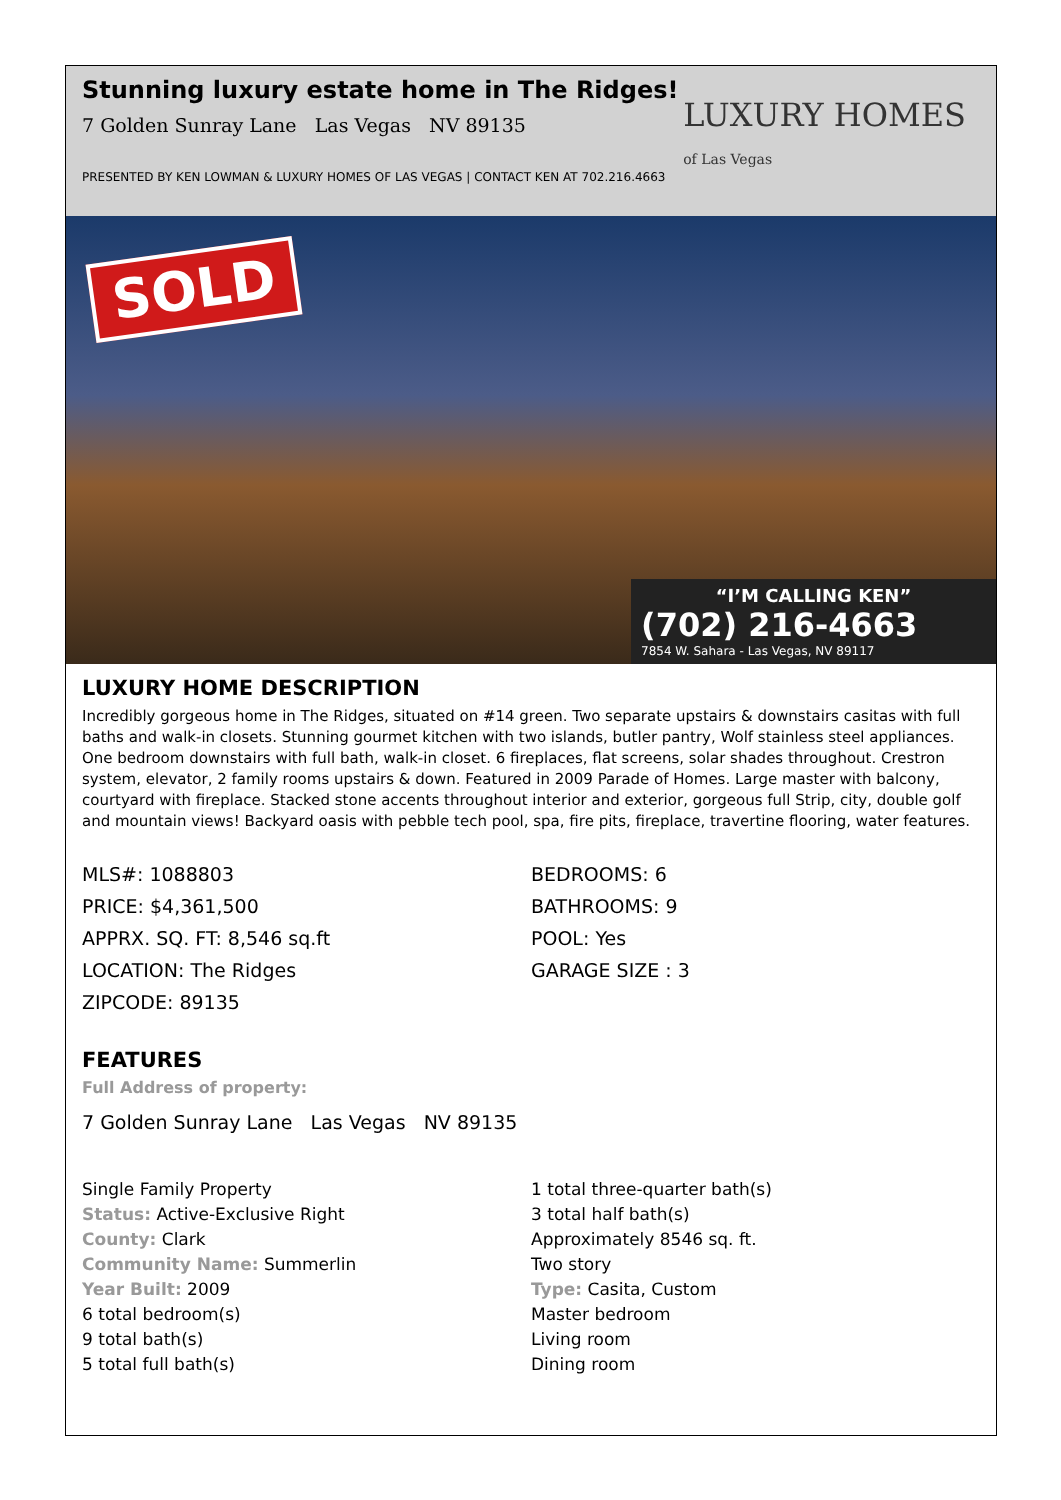Stunning luxury estate home in The Ridges!
7 Golden Sunray Lane Las Vegas NV 89135
PRESENTED BY KEN LOWMAN & LUXURY HOMES OF LAS VEGAS | CONTACT KEN AT 702.216.4663
LUXURY HOMES
of Las Vegas
SOLD
“I’M CALLING KEN”
(702) 216-4663
7854 W. Sahara - Las Vegas, NV 89117
LUXURY HOME DESCRIPTION
Incredibly gorgeous home in The Ridges, situated on #14 green. Two separate upstairs & downstairs casitas with full baths and walk-in closets. Stunning gourmet kitchen with two islands, butler pantry, Wolf stainless steel appliances. One bedroom downstairs with full bath, walk-in closet. 6 fireplaces, flat screens, solar shades throughout. Crestron system, elevator, 2 family rooms upstairs & down. Featured in 2009 Parade of Homes. Large master with balcony, courtyard with fireplace. Stacked stone accents throughout interior and exterior, gorgeous full Strip, city, double golf and mountain views! Backyard oasis with pebble tech pool, spa, fire pits, fireplace, travertine flooring, water features.
MLS#: 1088803
PRICE: $4,361,500
APPRX. SQ. FT: 8,546 sq.ft
LOCATION: The Ridges
ZIPCODE: 89135
BEDROOMS: 6
BATHROOMS: 9
POOL: Yes
GARAGE SIZE : 3
FEATURES
Full Address of property:
7 Golden Sunray Lane Las Vegas NV 89135
Single Family Property
Status: Active-Exclusive Right
County: Clark
Community Name: Summerlin
Year Built: 2009
6 total bedroom(s)
9 total bath(s)
5 total full bath(s)
1 total three-quarter bath(s)
3 total half bath(s)
Approximately 8546 sq. ft.
Two story
Type: Casita, Custom
Master bedroom
Living room
Dining room